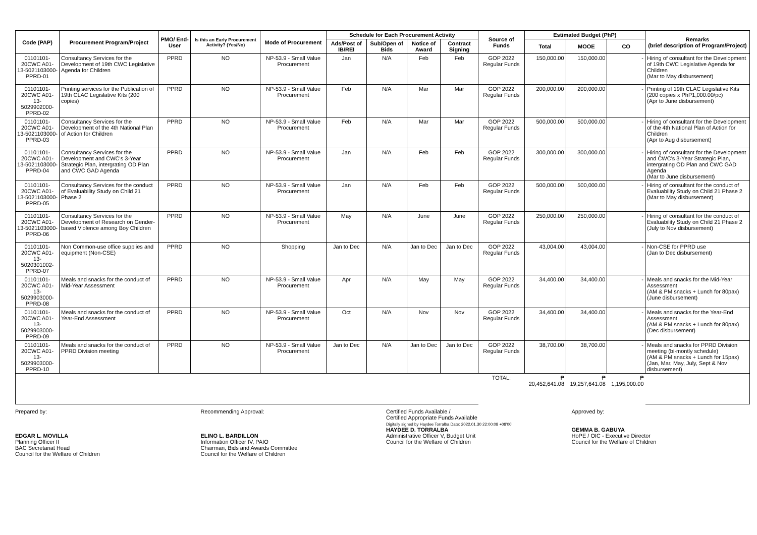| Code (PAP) | Procurement Program/Project | PMO/ End-User | Is this an Early Procurement Activity? (Yes/No) | Mode of Procurement | Schedule for Each Procurement Activity | | | | Source of Funds | Estimated Budget (PhP) | | | Remarks (brief description of Program/Project) |
| --- | --- | --- | --- | --- | --- | --- | --- | --- | --- | --- | --- | --- | --- |
| | | | | | Ads/Post of IB/REI | Sub/Open of Bids | Notice of Award | Contract Signing | | Total | MOOE | CO | |
| 01101101-20CWC A01-13-5021103000-PPRD-01 | Consultancy Services for the Development of 19th CWC Legislative Agenda for Children | PPRD | NO | NP-53.9 - Small Value Procurement | Jan | N/A | Feb | Feb | GOP 2022 Regular Funds | 150,000.00 | 150,000.00 | - | Hiring of consultant for the Development of 19th CWC Legislative Agenda for Children (Mar to May disbursement) |
| 01101101-20CWC A01-13-5029902000-PPRD-02 | Printing services for the Publication of 19th CLAC Legislative Kits (200 copies) | PPRD | NO | NP-53.9 - Small Value Procurement | Feb | N/A | Mar | Mar | GOP 2022 Regular Funds | 200,000.00 | 200,000.00 | - | Printing of 19th CLAC Legislative Kits (200 copies x PhP1,000.00/pc) (Apr to June disbursement) |
| 01101101-20CWC A01-13-5021103000-PPRD-03 | Consultancy Services for the Development of the 4th National Plan of Action for Children | PPRD | NO | NP-53.9 - Small Value Procurement | Feb | N/A | Mar | Mar | GOP 2022 Regular Funds | 500,000.00 | 500,000.00 | - | Hiring of consultant for the Development of the 4th National Plan of Action for Children (Apr to Aug disbursement) |
| 01101101-20CWC A01-13-5021103000-PPRD-04 | Consultancy Services for the Development and CWC's 3-Year Strategic Plan, intergrating OD Plan and CWC GAD Agenda | PPRD | NO | NP-53.9 - Small Value Procurement | Jan | N/A | Feb | Feb | GOP 2022 Regular Funds | 300,000.00 | 300,000.00 | - | Hiring of consultant for the Development and CWC's 3-Year Strategic Plan, intergrating OD Plan and CWC GAD Agenda (Mar to June disbursement) |
| 01101101-20CWC A01-13-5021103000-PPRD-05 | Consultancy Services for the conduct of Evaluability Study on Child 21 Phase 2 | PPRD | NO | NP-53.9 - Small Value Procurement | Jan | N/A | Feb | Feb | GOP 2022 Regular Funds | 500,000.00 | 500,000.00 | - | Hiring of consultant for the conduct of Evaluability Study on Child 21 Phase 2 (Mar to May disbursement) |
| 01101101-20CWC A01-13-5021103000-PPRD-06 | Consultancy Services for the Development of Research on Gender-based Violence among Boy Children | PPRD | NO | NP-53.9 - Small Value Procurement | May | N/A | June | June | GOP 2022 Regular Funds | 250,000.00 | 250,000.00 | - | Hiring of consultant for the conduct of Evaluability Study on Child 21 Phase 2 (July to Nov disbursement) |
| 01101101-20CWC A01-13-5020301002-PPRD-07 | Non Common-use office supplies and equipment (Non-CSE) | PPRD | NO | Shopping | Jan to Dec | N/A | Jan to Dec | Jan to Dec | GOP 2022 Regular Funds | 43,004.00 | 43,004.00 | - | Non-CSE for PPRD use (Jan to Dec disbursement) |
| 01101101-20CWC A01-13-5029903000-PPRD-08 | Meals and snacks for the conduct of Mid-Year Assessment | PPRD | NO | NP-53.9 - Small Value Procurement | Apr | N/A | May | May | GOP 2022 Regular Funds | 34,400.00 | 34,400.00 | - | Meals and snacks for the Mid-Year Assessment (AM & PM snacks + Lunch for 80pax) (June disbursement) |
| 01101101-20CWC A01-13-5029903000-PPRD-09 | Meals and snacks for the conduct of Year-End Assessment | PPRD | NO | NP-53.9 - Small Value Procurement | Oct | N/A | Nov | Nov | GOP 2022 Regular Funds | 34,400.00 | 34,400.00 | - | Meals and snacks for the Year-End Assessment (AM & PM snacks + Lunch for 80pax) (Dec disbursement) |
| 01101101-20CWC A01-13-5029903000-PPRD-10 | Meals and snacks for the conduct of PPRD Division meeting | PPRD | NO | NP-53.9 - Small Value Procurement | Jan to Dec | N/A | Jan to Dec | Jan to Dec | GOP 2022 Regular Funds | 38,700.00 | 38,700.00 | - | Meals and snacks for PPRD Division meeting (bi-montly schedule) (AM & PM snacks + Lunch for 15pax) (Jan, Mar, May, July, Sept & Nov disbursement) |
| | | | | | | | | | TOTAL: | ₱ 20,452,641.08 | ₱ 19,257,641.08 | ₱ 1,195,000.00 | |
Prepared by:
EDGAR L. MOVILLA
Planning Officer II
BAC Secretariat Head
Council for the Welfare of Children
Recommending Approval:
ELINO L. BARDILLON
Information Officer IV, PAIO
Chairman, Bids and Awards Committee
Council for the Welfare of Children
Certified Funds Available /
Certified Appropriate Funds Available
Digitally signed by Haydee Torralba Date: 2022.01.30 22:00:08 +08'00'
HAYDEE D. TORRALBA
Administrative Officer V, Budget Unit
Council for the Welfare of Children
Approved by:
GEMMA B. GABUYA
HoPE / OIC - Executive Director
Council for the Welfare of Children